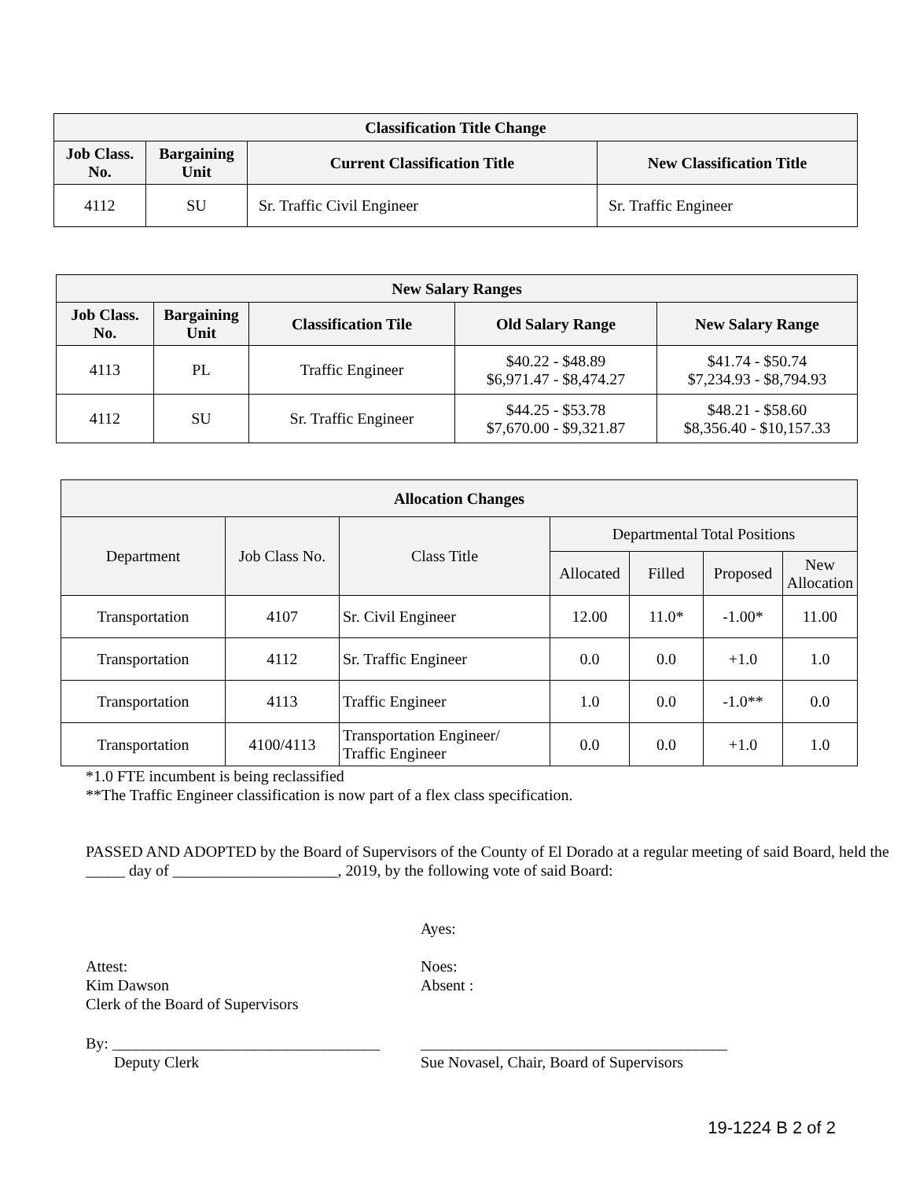| Classification Title Change | | | |
| --- | --- | --- | --- |
| Job Class. No. | Bargaining Unit | Current Classification Title | New Classification Title |
| 4112 | SU | Sr. Traffic Civil Engineer | Sr. Traffic Engineer |
| New Salary Ranges | | | | |
| --- | --- | --- | --- | --- |
| Job Class. No. | Bargaining Unit | Classification Tile | Old Salary Range | New Salary Range |
| 4113 | PL | Traffic Engineer | $40.22 - $48.89 $6,971.47 - $8,474.27 | $41.74 - $50.74 $7,234.93 - $8,794.93 |
| 4112 | SU | Sr. Traffic Engineer | $44.25 - $53.78 $7,670.00 - $9,321.87 | $48.21 - $58.60 $8,356.40 - $10,157.33 |
| Allocation Changes | | | | | | |
| --- | --- | --- | --- | --- | --- | --- |
| Department | Job Class No. | Class Title | Departmental Total Positions | | | |
| | | | Allocated | Filled | Proposed | New Allocation |
| Transportation | 4107 | Sr. Civil Engineer | 12.00 | 11.0* | -1.00* | 11.00 |
| Transportation | 4112 | Sr. Traffic Engineer | 0.0 | 0.0 | +1.0 | 1.0 |
| Transportation | 4113 | Traffic Engineer | 1.0 | 0.0 | -1.0** | 0.0 |
| Transportation | 4100/4113 | Transportation Engineer/ Traffic Engineer | 0.0 | 0.0 | +1.0 | 1.0 |
*1.0 FTE incumbent is being reclassified
**The Traffic Engineer classification is now part of a flex class specification.
PASSED AND ADOPTED by the Board of Supervisors of the County of El Dorado at a regular meeting of said Board, held the _____ day of _____________________, 2019, by the following vote of said Board:
Attest:
Kim Dawson
Clerk of the Board of Supervisors
Ayes:
Noes:
Absent :
By: __________________________________
Deputy Clerk
_______________________________________
Sue Novasel, Chair, Board of Supervisors
19-1224 B 2 of 2